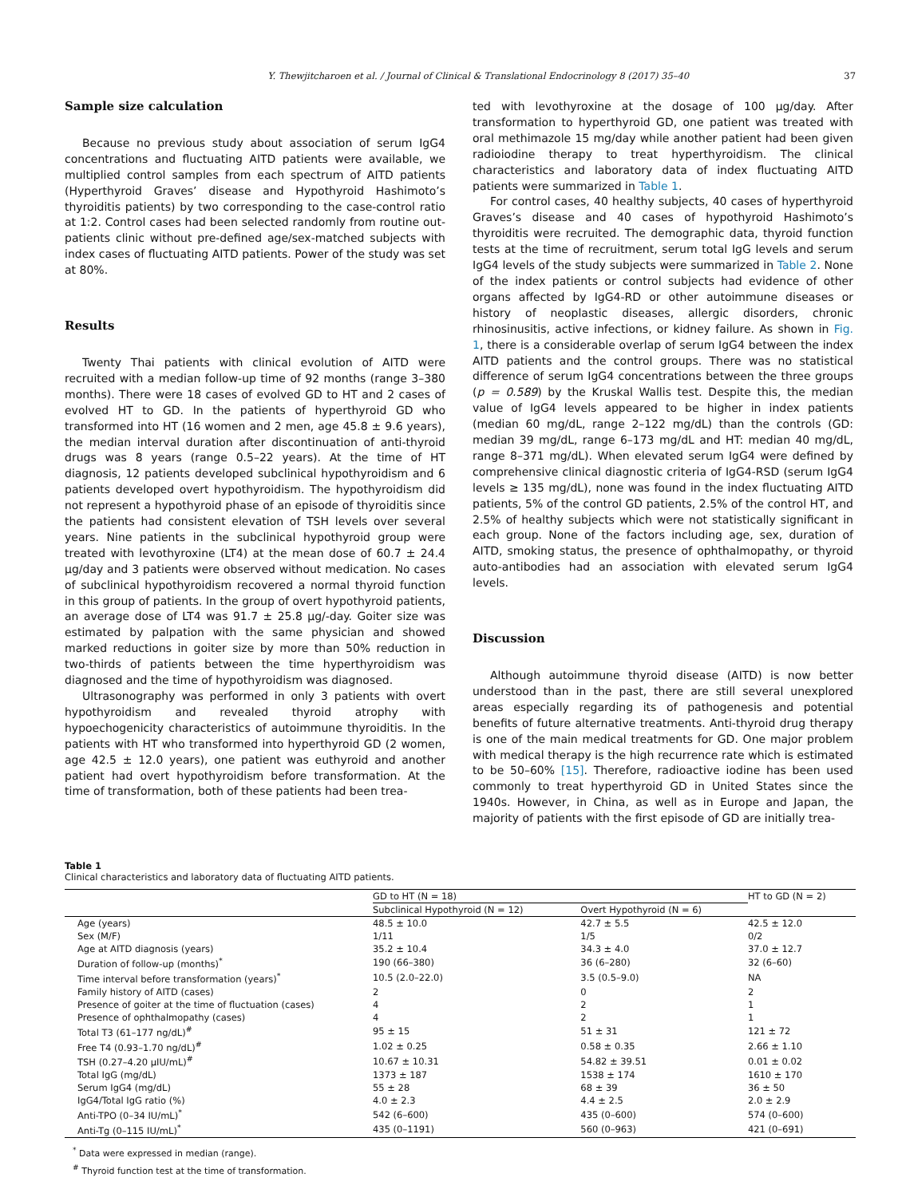Y. Thewjitcharoen et al. / Journal of Clinical & Translational Endocrinology 8 (2017) 35–40 37
Sample size calculation
Because no previous study about association of serum IgG4 concentrations and fluctuating AITD patients were available, we multiplied control samples from each spectrum of AITD patients (Hyperthyroid Graves’ disease and Hypothyroid Hashimoto’s thyroiditis patients) by two corresponding to the case-control ratio at 1:2. Control cases had been selected randomly from routine out-patients clinic without pre-defined age/sex-matched subjects with index cases of fluctuating AITD patients. Power of the study was set at 80%.
Results
Twenty Thai patients with clinical evolution of AITD were recruited with a median follow-up time of 92 months (range 3–380 months). There were 18 cases of evolved GD to HT and 2 cases of evolved HT to GD. In the patients of hyperthyroid GD who transformed into HT (16 women and 2 men, age 45.8 ± 9.6 years), the median interval duration after discontinuation of anti-thyroid drugs was 8 years (range 0.5–22 years). At the time of HT diagnosis, 12 patients developed subclinical hypothyroidism and 6 patients developed overt hypothyroidism. The hypothyroidism did not represent a hypothyroid phase of an episode of thyroiditis since the patients had consistent elevation of TSH levels over several years. Nine patients in the subclinical hypothyroid group were treated with levothyroxine (LT4) at the mean dose of 60.7 ± 24.4 μg/day and 3 patients were observed without medication. No cases of subclinical hypothyroidism recovered a normal thyroid function in this group of patients. In the group of overt hypothyroid patients, an average dose of LT4 was 91.7 ± 25.8 μg/-day. Goiter size was estimated by palpation with the same physician and showed marked reductions in goiter size by more than 50% reduction in two-thirds of patients between the time hyperthyroidism was diagnosed and the time of hypothyroidism was diagnosed.
Ultrasonography was performed in only 3 patients with overt hypothyroidism and revealed thyroid atrophy with hypoechogenicity characteristics of autoimmune thyroiditis. In the patients with HT who transformed into hyperthyroid GD (2 women, age 42.5 ± 12.0 years), one patient was euthyroid and another patient had overt hypothyroidism before transformation. At the time of transformation, both of these patients had been trea-
ted with levothyroxine at the dosage of 100 μg/day. After transformation to hyperthyroid GD, one patient was treated with oral methimazole 15 mg/day while another patient had been given radioiodine therapy to treat hyperthyroidism. The clinical characteristics and laboratory data of index fluctuating AITD patients were summarized in Table 1.
For control cases, 40 healthy subjects, 40 cases of hyperthyroid Graves’s disease and 40 cases of hypothyroid Hashimoto’s thyroiditis were recruited. The demographic data, thyroid function tests at the time of recruitment, serum total IgG levels and serum IgG4 levels of the study subjects were summarized in Table 2. None of the index patients or control subjects had evidence of other organs affected by IgG4-RD or other autoimmune diseases or history of neoplastic diseases, allergic disorders, chronic rhinosinusitis, active infections, or kidney failure. As shown in Fig. 1, there is a considerable overlap of serum IgG4 between the index AITD patients and the control groups. There was no statistical difference of serum IgG4 concentrations between the three groups (p = 0.589) by the Kruskal Wallis test. Despite this, the median value of IgG4 levels appeared to be higher in index patients (median 60 mg/dL, range 2–122 mg/dL) than the controls (GD: median 39 mg/dL, range 6–173 mg/dL and HT: median 40 mg/dL, range 8–371 mg/dL). When elevated serum IgG4 were defined by comprehensive clinical diagnostic criteria of IgG4-RSD (serum IgG4 levels ≥ 135 mg/dL), none was found in the index fluctuating AITD patients, 5% of the control GD patients, 2.5% of the control HT, and 2.5% of healthy subjects which were not statistically significant in each group. None of the factors including age, sex, duration of AITD, smoking status, the presence of ophthalmopathy, or thyroid auto-antibodies had an association with elevated serum IgG4 levels.
Discussion
Although autoimmune thyroid disease (AITD) is now better understood than in the past, there are still several unexplored areas especially regarding its of pathogenesis and potential benefits of future alternative treatments. Anti-thyroid drug therapy is one of the main medical treatments for GD. One major problem with medical therapy is the high recurrence rate which is estimated to be 50–60% [15]. Therefore, radioactive iodine has been used commonly to treat hyperthyroid GD in United States since the 1940s. However, in China, as well as in Europe and Japan, the majority of patients with the first episode of GD are initially trea-
Table 1
Clinical characteristics and laboratory data of fluctuating AITD patients.
| | GD to HT (N = 18) | | HT to GD (N = 2) |
| --- | --- | --- | --- |
| | Subclinical Hypothyroid (N = 12) | Overt Hypothyroid (N = 6) | |
| Age (years) | 48.5 ± 10.0 | 42.7 ± 5.5 | 42.5 ± 12.0 |
| Sex (M/F) | 1/11 | 1/5 | 0/2 |
| Age at AITD diagnosis (years) | 35.2 ± 10.4 | 34.3 ± 4.0 | 37.0 ± 12.7 |
| Duration of follow-up (months)<sup>*</sup> | 190 (66–380) | 36 (6–280) | 32 (6–60) |
| Time interval before transformation (years)<sup>*</sup> | 10.5 (2.0–22.0) | 3.5 (0.5–9.0) | NA |
| Family history of AITD (cases) | 2 | 0 | 2 |
| Presence of goiter at the time of fluctuation (cases) | 4 | 2 | 1 |
| Presence of ophthalmopathy (cases) | 4 | 2 | 1 |
| Total T3 (61–177 ng/dL)<sup>#</sup> | 95 ± 15 | 51 ± 31 | 121 ± 72 |
| Free T4 (0.93–1.70 ng/dL)<sup>#</sup> | 1.02 ± 0.25 | 0.58 ± 0.35 | 2.66 ± 1.10 |
| TSH (0.27–4.20 μIU/mL)<sup>#</sup> | 10.67 ± 10.31 | 54.82 ± 39.51 | 0.01 ± 0.02 |
| Total IgG (mg/dL) | 1373 ± 187 | 1538 ± 174 | 1610 ± 170 |
| Serum IgG4 (mg/dL) | 55 ± 28 | 68 ± 39 | 36 ± 50 |
| IgG4/Total IgG ratio (%) | 4.0 ± 2.3 | 4.4 ± 2.5 | 2.0 ± 2.9 |
| Anti-TPO (0–34 IU/mL)<sup>*</sup> | 542 (6–600) | 435 (0–600) | 574 (0–600) |
| Anti-Tg (0–115 IU/mL)<sup>*</sup> | 435 (0–1191) | 560 (0–963) | 421 (0–691) |
<sup>*</sup> Data were expressed in median (range).
<sup>#</sup> Thyroid function test at the time of transformation.